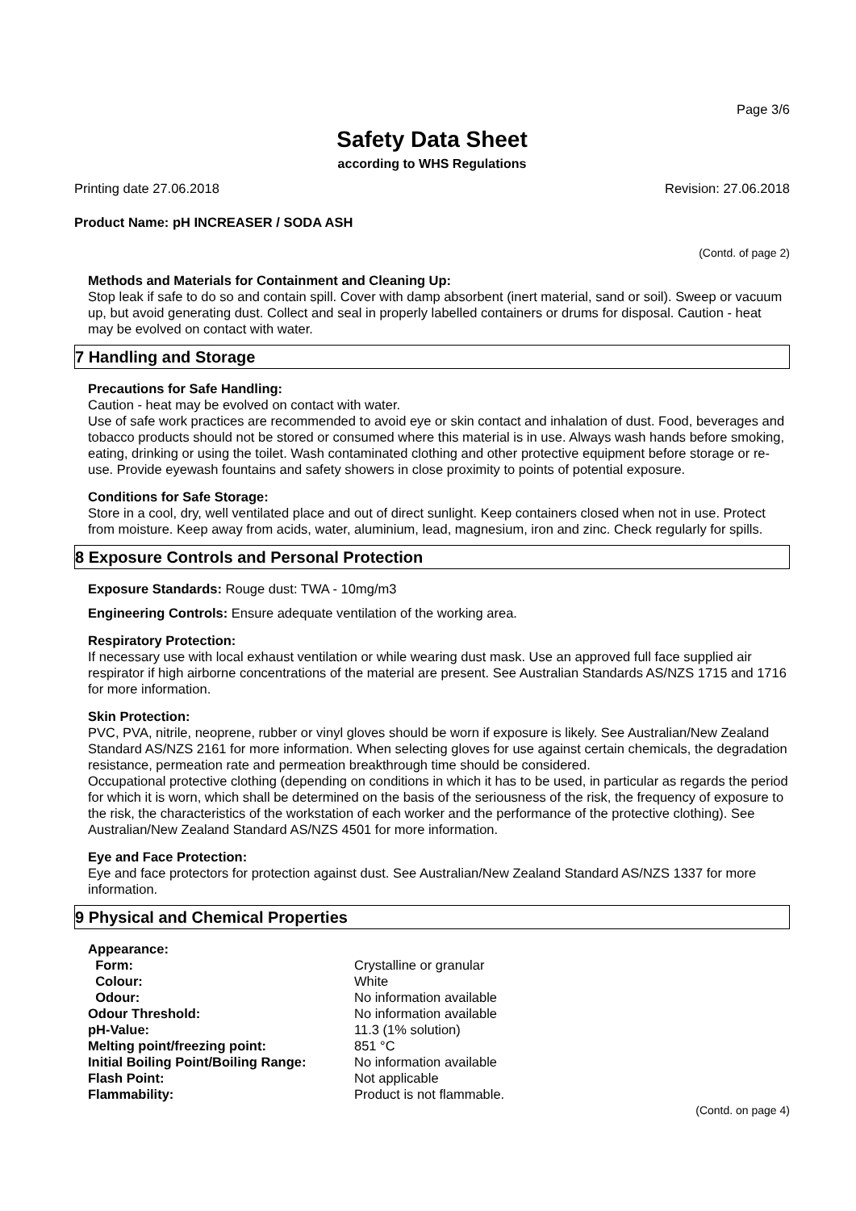Page 3/6
Safety Data Sheet
according to WHS Regulations
Printing date 27.06.2018 Revision: 27.06.2018
Product Name: pH INCREASER / SODA ASH
(Contd. of page 2)
Methods and Materials for Containment and Cleaning Up:
Stop leak if safe to do so and contain spill. Cover with damp absorbent (inert material, sand or soil). Sweep or vacuum up, but avoid generating dust. Collect and seal in properly labelled containers or drums for disposal. Caution - heat may be evolved on contact with water.
7 Handling and Storage
Precautions for Safe Handling:
Caution - heat may be evolved on contact with water.
Use of safe work practices are recommended to avoid eye or skin contact and inhalation of dust. Food, beverages and tobacco products should not be stored or consumed where this material is in use. Always wash hands before smoking, eating, drinking or using the toilet. Wash contaminated clothing and other protective equipment before storage or re-use. Provide eyewash fountains and safety showers in close proximity to points of potential exposure.
Conditions for Safe Storage:
Store in a cool, dry, well ventilated place and out of direct sunlight. Keep containers closed when not in use. Protect from moisture. Keep away from acids, water, aluminium, lead, magnesium, iron and zinc. Check regularly for spills.
8 Exposure Controls and Personal Protection
Exposure Standards: Rouge dust: TWA - 10mg/m3
Engineering Controls: Ensure adequate ventilation of the working area.
Respiratory Protection:
If necessary use with local exhaust ventilation or while wearing dust mask. Use an approved full face supplied air respirator if high airborne concentrations of the material are present. See Australian Standards AS/NZS 1715 and 1716 for more information.
Skin Protection:
PVC, PVA, nitrile, neoprene, rubber or vinyl gloves should be worn if exposure is likely. See Australian/New Zealand Standard AS/NZS 2161 for more information. When selecting gloves for use against certain chemicals, the degradation resistance, permeation rate and permeation breakthrough time should be considered.
Occupational protective clothing (depending on conditions in which it has to be used, in particular as regards the period for which it is worn, which shall be determined on the basis of the seriousness of the risk, the frequency of exposure to the risk, the characteristics of the workstation of each worker and the performance of the protective clothing). See Australian/New Zealand Standard AS/NZS 4501 for more information.
Eye and Face Protection:
Eye and face protectors for protection against dust. See Australian/New Zealand Standard AS/NZS 1337 for more information.
9 Physical and Chemical Properties
| Appearance: | |
| Form: | Crystalline or granular |
| Colour: | White |
| Odour: | No information available |
| Odour Threshold: | No information available |
| pH-Value: | 11.3 (1% solution) |
| Melting point/freezing point: | 851 °C |
| Initial Boiling Point/Boiling Range: | No information available |
| Flash Point: | Not applicable |
| Flammability: | Product is not flammable. |
(Contd. on page 4)